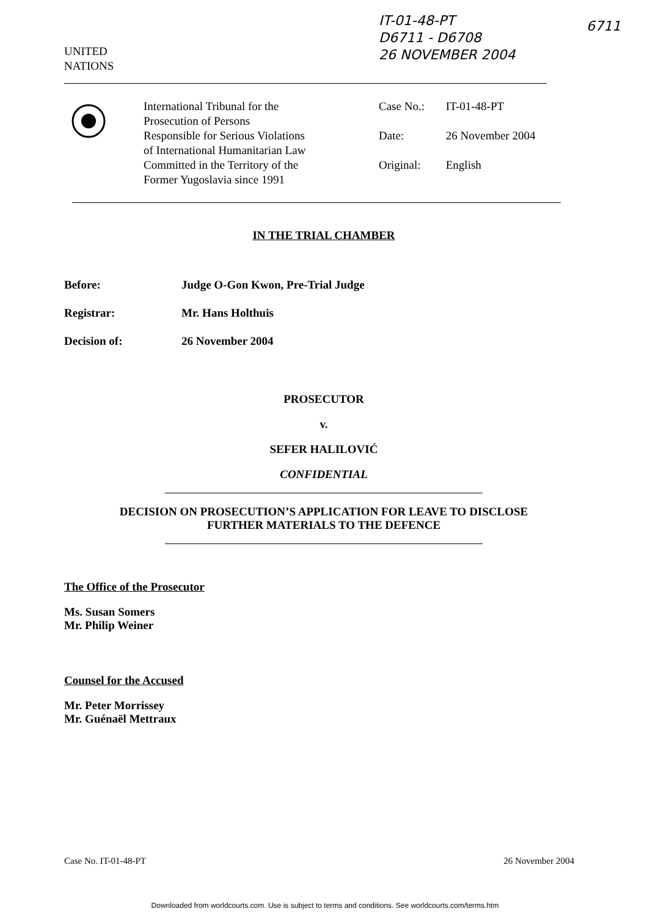IT-01-48-PT
D6711 - D6708
26 NOVEMBER 2004
6711
UNITED
NATIONS
International Tribunal for the
Prosecution of Persons
Responsible for Serious Violations
of International Humanitarian Law
Committed in the Territory of the
Former Yugoslavia since 1991
Case No.: IT-01-48-PT
Date: 26 November 2004
Original: English
IN THE TRIAL CHAMBER
Before: Judge O-Gon Kwon, Pre-Trial Judge
Registrar: Mr. Hans Holthuis
Decision of: 26 November 2004
PROSECUTOR
v.
SEFER HALILOVIĆ
CONFIDENTIAL
DECISION ON PROSECUTION’S APPLICATION FOR LEAVE TO DISCLOSE
FURTHER MATERIALS TO THE DEFENCE
The Office of the Prosecutor
Ms. Susan Somers
Mr. Philip Weiner
Counsel for the Accused
Mr. Peter Morrissey
Mr. Guénaël Mettraux
Case No. IT-01-48-PT 26 November 2004
Downloaded from worldcourts.com. Use is subject to terms and conditions. See worldcourts.com/terms.htm